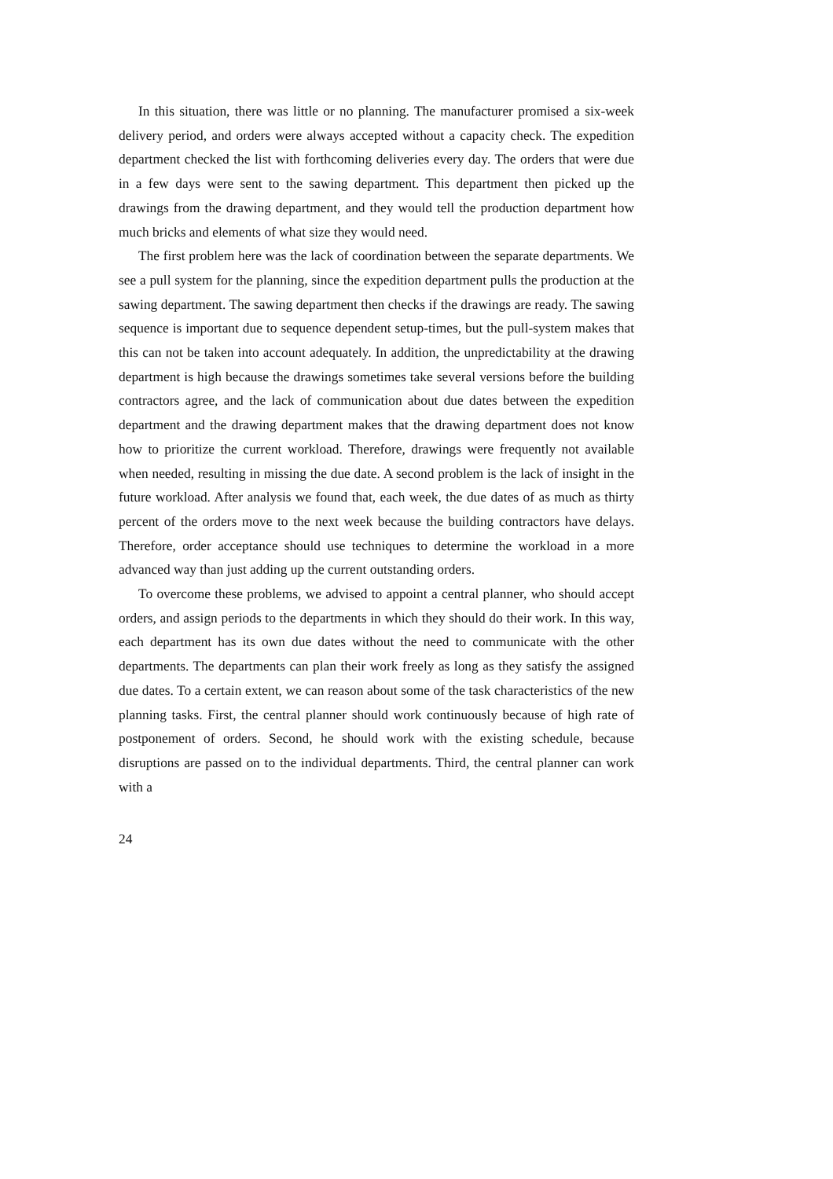In this situation, there was little or no planning. The manufacturer promised a six-week delivery period, and orders were always accepted without a capacity check. The expedition department checked the list with forthcoming deliveries every day. The orders that were due in a few days were sent to the sawing department. This department then picked up the drawings from the drawing department, and they would tell the production department how much bricks and elements of what size they would need.
The first problem here was the lack of coordination between the separate departments. We see a pull system for the planning, since the expedition department pulls the production at the sawing department. The sawing department then checks if the drawings are ready. The sawing sequence is important due to sequence dependent setup-times, but the pull-system makes that this can not be taken into account adequately. In addition, the unpredictability at the drawing department is high because the drawings sometimes take several versions before the building contractors agree, and the lack of communication about due dates between the expedition department and the drawing department makes that the drawing department does not know how to prioritize the current workload. Therefore, drawings were frequently not available when needed, resulting in missing the due date. A second problem is the lack of insight in the future workload. After analysis we found that, each week, the due dates of as much as thirty percent of the orders move to the next week because the building contractors have delays. Therefore, order acceptance should use techniques to determine the workload in a more advanced way than just adding up the current outstanding orders.
To overcome these problems, we advised to appoint a central planner, who should accept orders, and assign periods to the departments in which they should do their work. In this way, each department has its own due dates without the need to communicate with the other departments. The departments can plan their work freely as long as they satisfy the assigned due dates. To a certain extent, we can reason about some of the task characteristics of the new planning tasks. First, the central planner should work continuously because of high rate of postponement of orders. Second, he should work with the existing schedule, because disruptions are passed on to the individual departments. Third, the central planner can work with a
24